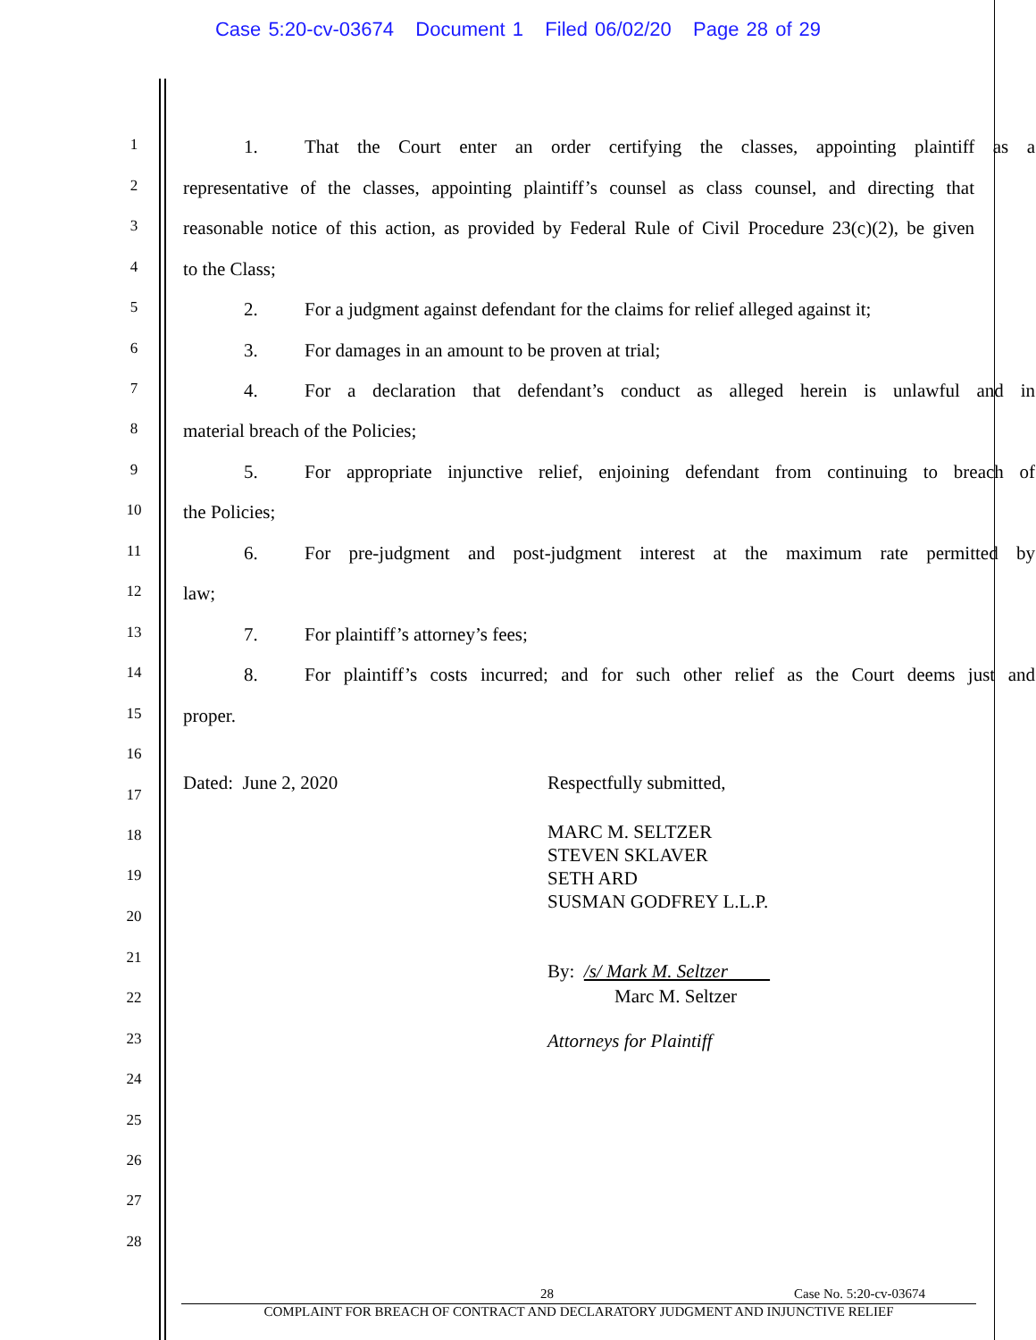Case 5:20-cv-03674 Document 1 Filed 06/02/20 Page 28 of 29
1
1. That the Court enter an order certifying the classes, appointing plaintiff as a
2
representative of the classes, appointing plaintiff’s counsel as class counsel, and directing that
3
reasonable notice of this action, as provided by Federal Rule of Civil Procedure 23(c)(2), be given
4 to the Class;
5
2. For a judgment against defendant for the claims for relief alleged against it;
6 3. For damages in an amount to be proven at trial;
7
4. For a declaration that defendant’s conduct as alleged herein is unlawful and in
8 material breach of the Policies;
9
5. For appropriate injunctive relief, enjoining defendant from continuing to breach of
10 the Policies;
11
6. For pre-judgment and post-judgment interest at the maximum rate permitted by
12 law;
13 7. For plaintiff’s attorney’s fees;
14
8. For plaintiff’s costs incurred; and for such other relief as the Court deems just and
15 proper.
16
17
Dated: June 2, 2020 Respectfully submitted,
18
19
20
MARC M. SELTZER
STEVEN SKLAVER
SETH ARD
SUSMAN GODFREY L.L.P.
21
22
By: /s/ Mark M. Seltzer
Marc M. Seltzer
23 Attorneys for Plaintiff
24
25
26
27
28
28 Case No. 5:20-cv-03674
COMPLAINT FOR BREACH OF CONTRACT AND DECLARATORY JUDGMENT AND INJUNCTIVE RELIEF